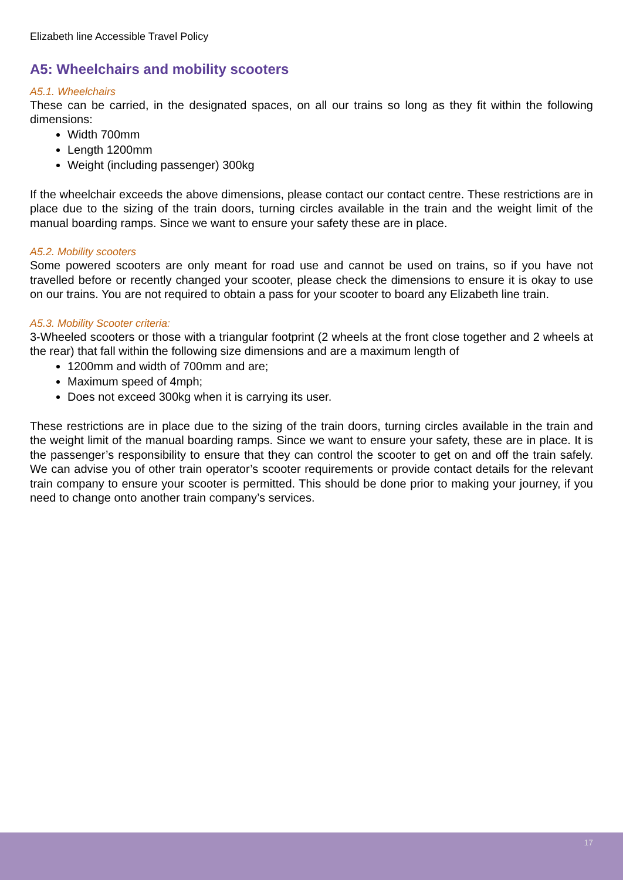Elizabeth line Accessible Travel Policy
A5: Wheelchairs and mobility scooters
A5.1. Wheelchairs
These can be carried, in the designated spaces, on all our trains so long as they fit within the following dimensions:
Width 700mm
Length 1200mm
Weight (including passenger) 300kg
If the wheelchair exceeds the above dimensions, please contact our contact centre. These restrictions are in place due to the sizing of the train doors, turning circles available in the train and the weight limit of the manual boarding ramps. Since we want to ensure your safety these are in place.
A5.2. Mobility scooters
Some powered scooters are only meant for road use and cannot be used on trains, so if you have not travelled before or recently changed your scooter, please check the dimensions to ensure it is okay to use on our trains. You are not required to obtain a pass for your scooter to board any Elizabeth line train.
A5.3. Mobility Scooter criteria:
3-Wheeled scooters or those with a triangular footprint (2 wheels at the front close together and 2 wheels at the rear) that fall within the following size dimensions and are a maximum length of
1200mm and width of 700mm and are;
Maximum speed of 4mph;
Does not exceed 300kg when it is carrying its user.
These restrictions are in place due to the sizing of the train doors, turning circles available in the train and the weight limit of the manual boarding ramps. Since we want to ensure your safety, these are in place. It is the passenger’s responsibility to ensure that they can control the scooter to get on and off the train safely. We can advise you of other train operator’s scooter requirements or provide contact details for the relevant train company to ensure your scooter is permitted. This should be done prior to making your journey, if you need to change onto another train company’s services.
17